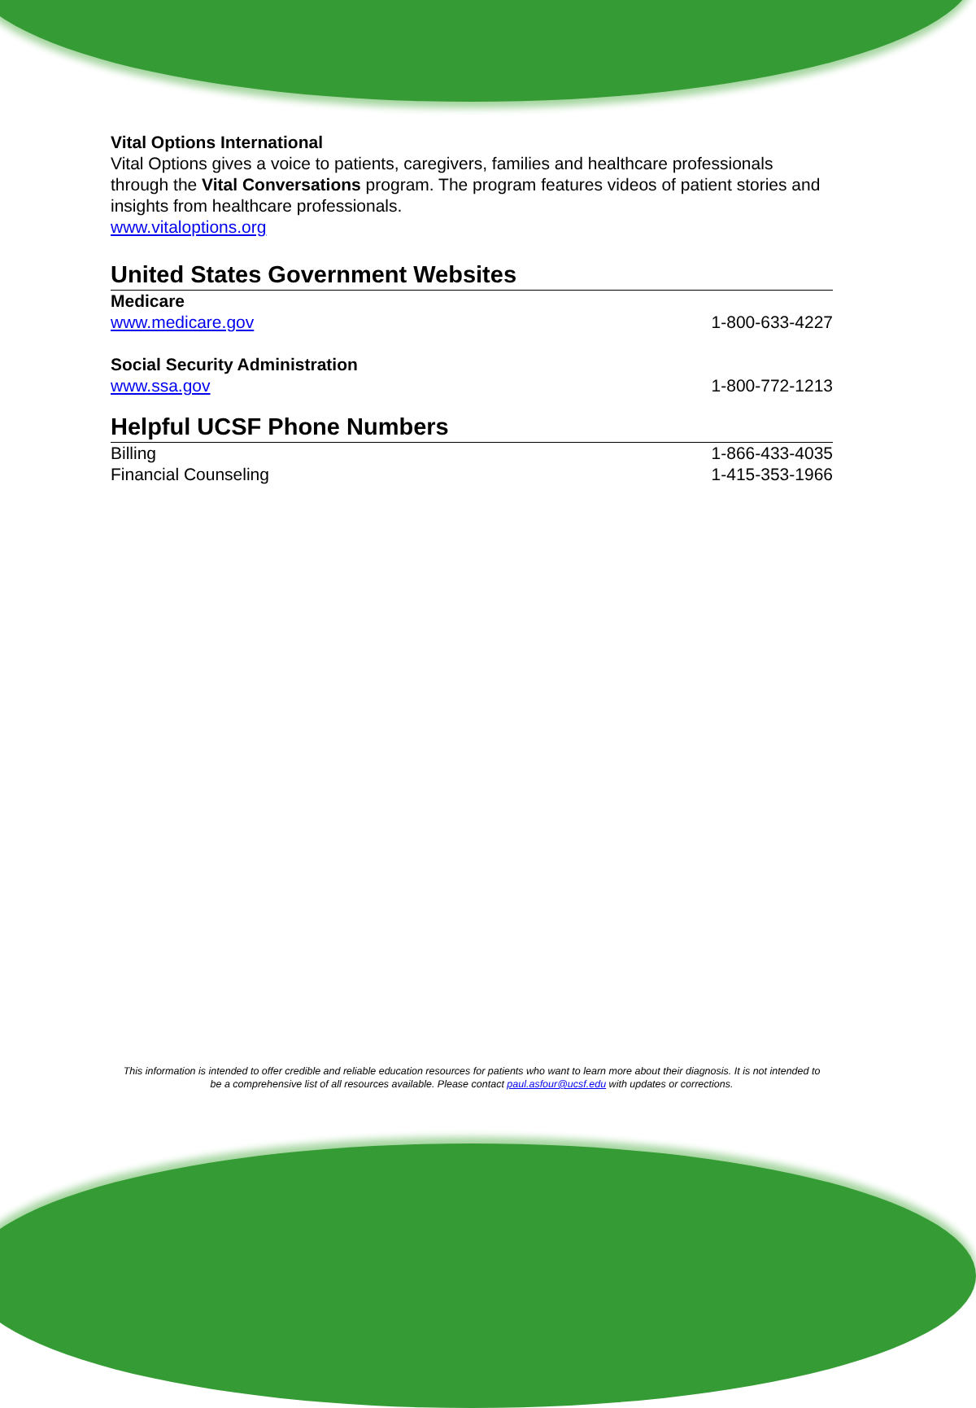Vital Options International
Vital Options gives a voice to patients, caregivers, families and healthcare professionals through the Vital Conversations program. The program features videos of patient stories and insights from healthcare professionals.
www.vitaloptions.org
United States Government Websites
Medicare
www.medicare.gov 1-800-633-4227
Social Security Administration
www.ssa.gov 1-800-772-1213
Helpful UCSF Phone Numbers
Billing 1-866-433-4035
Financial Counseling 1-415-353-1966
This information is intended to offer credible and reliable education resources for patients who want to learn more about their diagnosis. It is not intended to be a comprehensive list of all resources available. Please contact paul.asfour@ucsf.edu with updates or corrections.